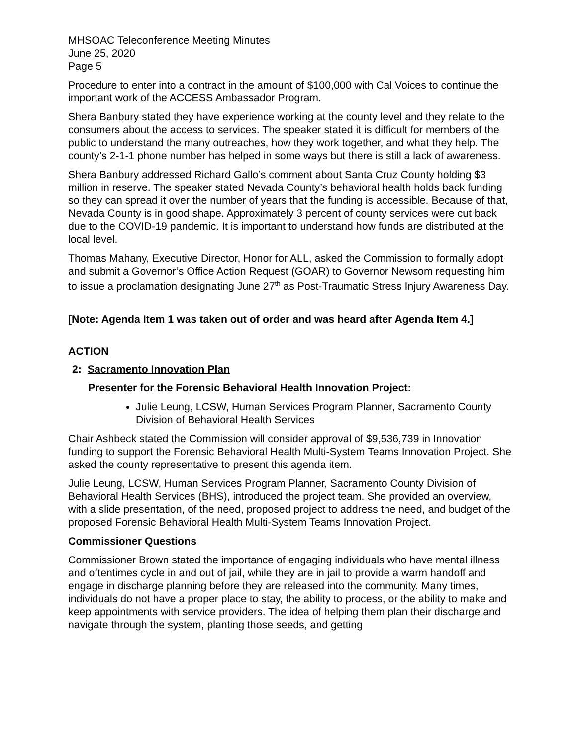MHSOAC Teleconference Meeting Minutes
June 25, 2020
Page 5
Procedure to enter into a contract in the amount of $100,000 with Cal Voices to continue the important work of the ACCESS Ambassador Program.
Shera Banbury stated they have experience working at the county level and they relate to the consumers about the access to services. The speaker stated it is difficult for members of the public to understand the many outreaches, how they work together, and what they help. The county’s 2-1-1 phone number has helped in some ways but there is still a lack of awareness.
Shera Banbury addressed Richard Gallo’s comment about Santa Cruz County holding $3 million in reserve. The speaker stated Nevada County’s behavioral health holds back funding so they can spread it over the number of years that the funding is accessible. Because of that, Nevada County is in good shape. Approximately 3 percent of county services were cut back due to the COVID-19 pandemic. It is important to understand how funds are distributed at the local level.
Thomas Mahany, Executive Director, Honor for ALL, asked the Commission to formally adopt and submit a Governor’s Office Action Request (GOAR) to Governor Newsom requesting him to issue a proclamation designating June 27<sup>th</sup> as Post-Traumatic Stress Injury Awareness Day.
[Note: Agenda Item 1 was taken out of order and was heard after Agenda Item 4.]
ACTION
2: Sacramento Innovation Plan
Presenter for the Forensic Behavioral Health Innovation Project:
Julie Leung, LCSW, Human Services Program Planner, Sacramento County Division of Behavioral Health Services
Chair Ashbeck stated the Commission will consider approval of $9,536,739 in Innovation funding to support the Forensic Behavioral Health Multi-System Teams Innovation Project. She asked the county representative to present this agenda item.
Julie Leung, LCSW, Human Services Program Planner, Sacramento County Division of Behavioral Health Services (BHS), introduced the project team. She provided an overview, with a slide presentation, of the need, proposed project to address the need, and budget of the proposed Forensic Behavioral Health Multi-System Teams Innovation Project.
Commissioner Questions
Commissioner Brown stated the importance of engaging individuals who have mental illness and oftentimes cycle in and out of jail, while they are in jail to provide a warm handoff and engage in discharge planning before they are released into the community. Many times, individuals do not have a proper place to stay, the ability to process, or the ability to make and keep appointments with service providers. The idea of helping them plan their discharge and navigate through the system, planting those seeds, and getting